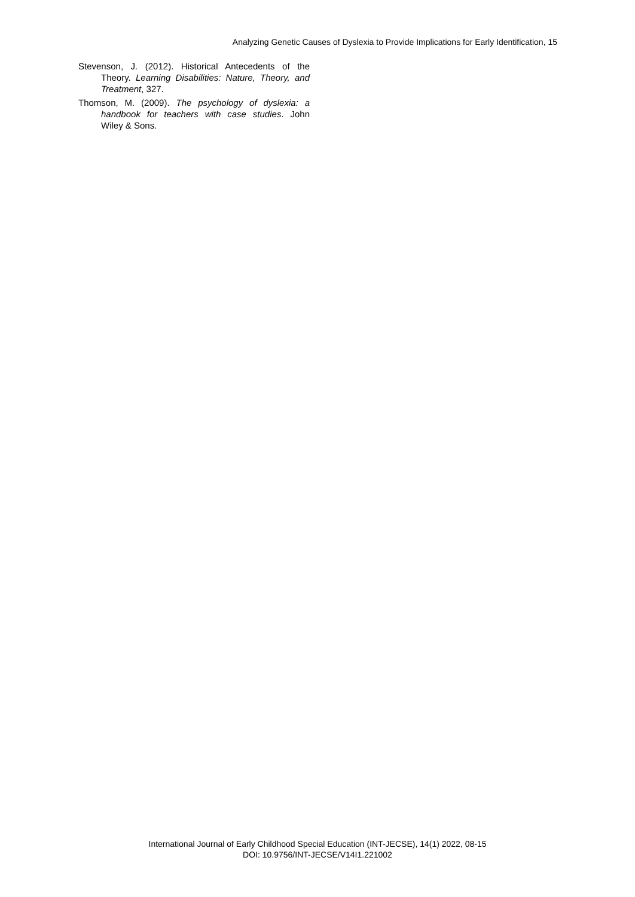Analyzing Genetic Causes of Dyslexia to Provide Implications for Early Identification, 15
Stevenson, J. (2012). Historical Antecedents of the Theory. Learning Disabilities: Nature, Theory, and Treatment, 327.
Thomson, M. (2009). The psychology of dyslexia: a handbook for teachers with case studies. John Wiley & Sons.
International Journal of Early Childhood Special Education (INT-JECSE), 14(1) 2022, 08-15
DOI: 10.9756/INT-JECSE/V14I1.221002